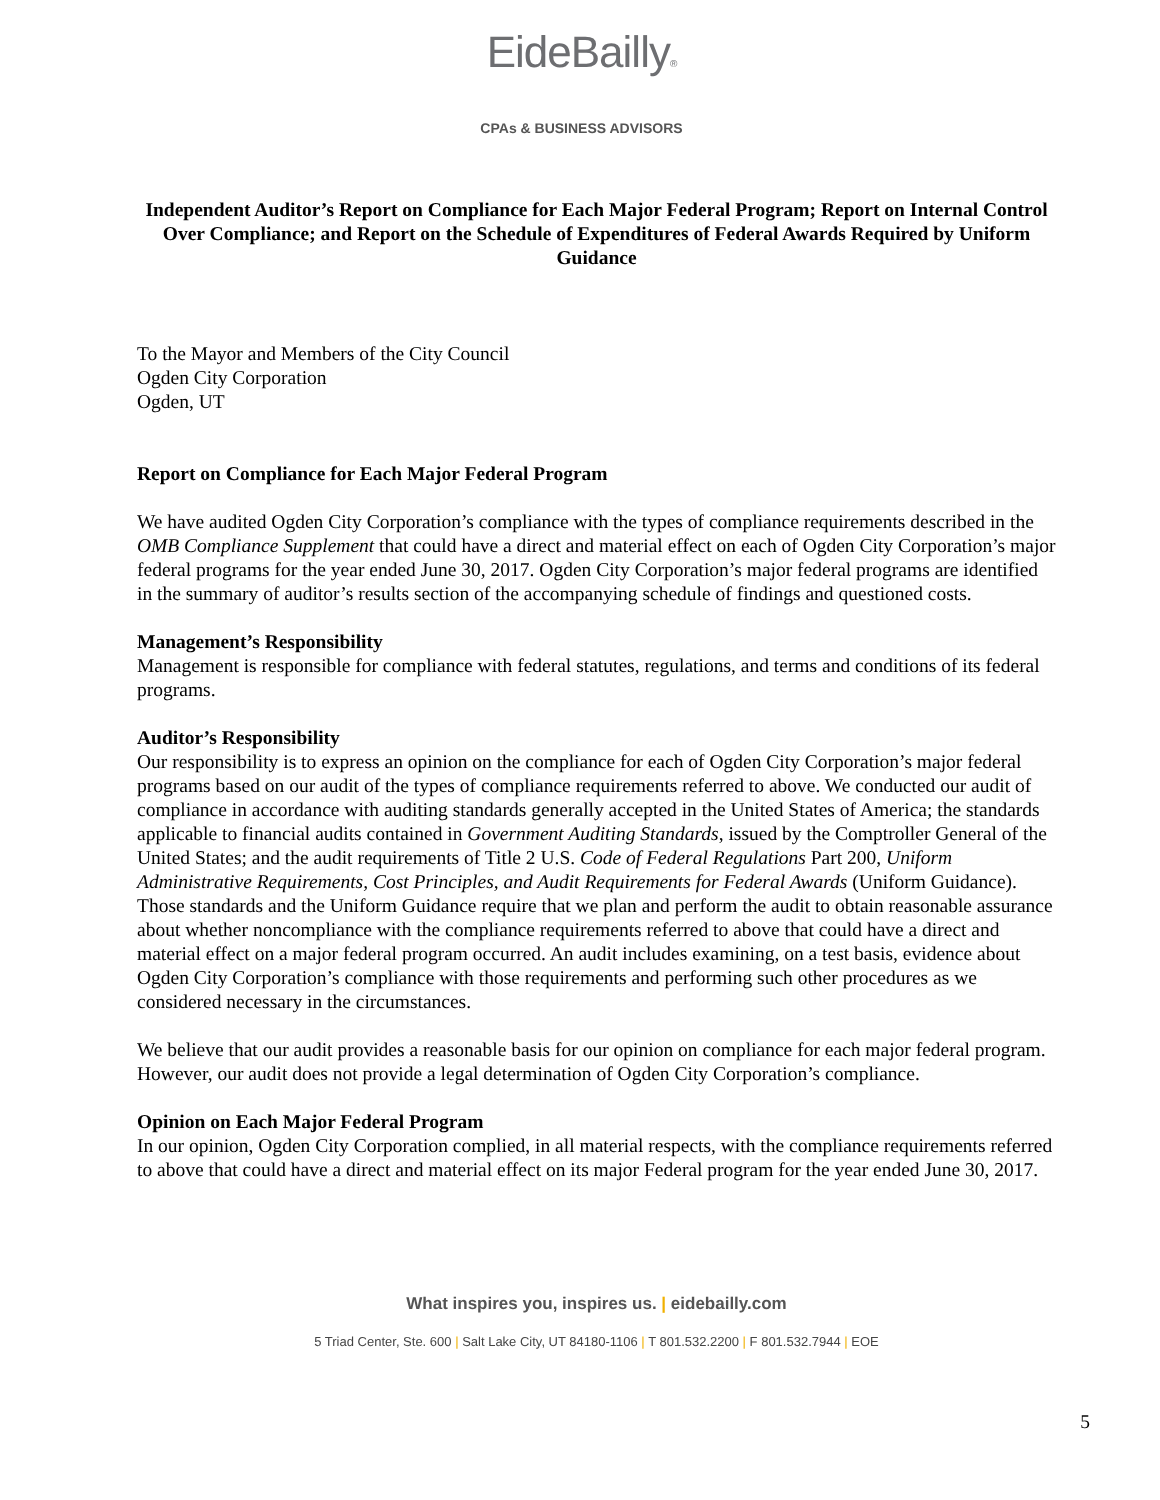EideBailly®
CPAs & BUSINESS ADVISORS
Independent Auditor’s Report on Compliance for Each Major Federal Program; Report on Internal Control Over Compliance; and Report on the Schedule of Expenditures of Federal Awards Required by Uniform Guidance
To the Mayor and Members of the City Council
Ogden City Corporation
Ogden, UT
Report on Compliance for Each Major Federal Program
We have audited Ogden City Corporation’s compliance with the types of compliance requirements described in the OMB Compliance Supplement that could have a direct and material effect on each of Ogden City Corporation’s major federal programs for the year ended June 30, 2017. Ogden City Corporation’s major federal programs are identified in the summary of auditor’s results section of the accompanying schedule of findings and questioned costs.
Management’s Responsibility
Management is responsible for compliance with federal statutes, regulations, and terms and conditions of its federal programs.
Auditor’s Responsibility
Our responsibility is to express an opinion on the compliance for each of Ogden City Corporation’s major federal programs based on our audit of the types of compliance requirements referred to above. We conducted our audit of compliance in accordance with auditing standards generally accepted in the United States of America; the standards applicable to financial audits contained in Government Auditing Standards, issued by the Comptroller General of the United States; and the audit requirements of Title 2 U.S. Code of Federal Regulations Part 200, Uniform Administrative Requirements, Cost Principles, and Audit Requirements for Federal Awards (Uniform Guidance). Those standards and the Uniform Guidance require that we plan and perform the audit to obtain reasonable assurance about whether noncompliance with the compliance requirements referred to above that could have a direct and material effect on a major federal program occurred. An audit includes examining, on a test basis, evidence about Ogden City Corporation’s compliance with those requirements and performing such other procedures as we considered necessary in the circumstances.
We believe that our audit provides a reasonable basis for our opinion on compliance for each major federal program. However, our audit does not provide a legal determination of Ogden City Corporation’s compliance.
Opinion on Each Major Federal Program
In our opinion, Ogden City Corporation complied, in all material respects, with the compliance requirements referred to above that could have a direct and material effect on its major Federal program for the year ended June 30, 2017.
What inspires you, inspires us. | eidebailly.com
5 Triad Center, Ste. 600 | Salt Lake City, UT 84180-1106 | T 801.532.2200 | F 801.532.7944 | EOE
5